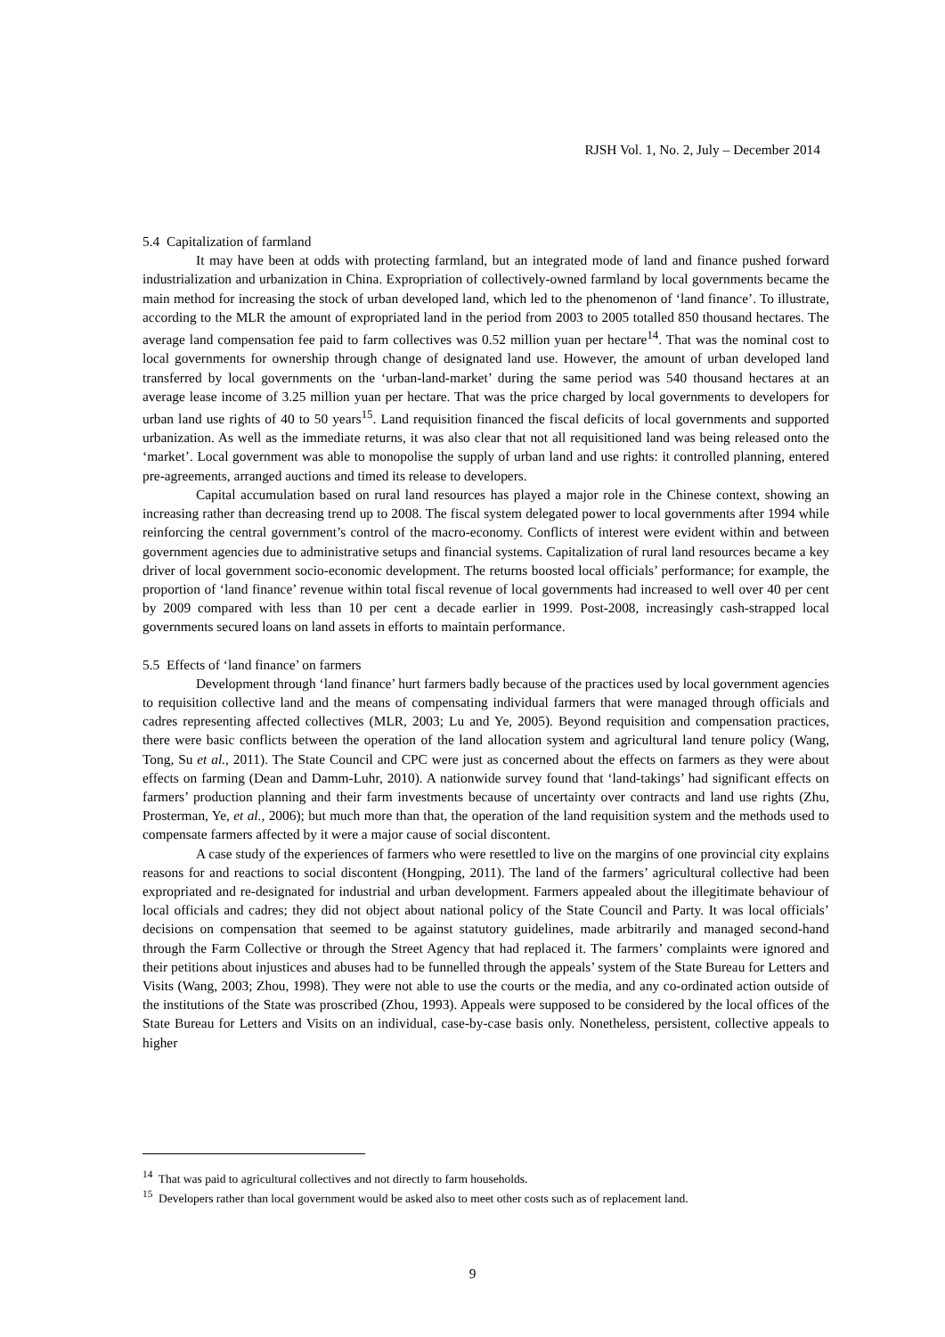RJSH Vol. 1, No. 2, July – December 2014
5.4 Capitalization of farmland
It may have been at odds with protecting farmland, but an integrated mode of land and finance pushed forward industrialization and urbanization in China. Expropriation of collectively-owned farmland by local governments became the main method for increasing the stock of urban developed land, which led to the phenomenon of ‘land finance’. To illustrate, according to the MLR the amount of expropriated land in the period from 2003 to 2005 totalled 850 thousand hectares. The average land compensation fee paid to farm collectives was 0.52 million yuan per hectare<sup>14</sup>. That was the nominal cost to local governments for ownership through change of designated land use. However, the amount of urban developed land transferred by local governments on the ‘urban-land-market’ during the same period was 540 thousand hectares at an average lease income of 3.25 million yuan per hectare. That was the price charged by local governments to developers for urban land use rights of 40 to 50 years<sup>15</sup>. Land requisition financed the fiscal deficits of local governments and supported urbanization. As well as the immediate returns, it was also clear that not all requisitioned land was being released onto the ‘market’. Local government was able to monopolise the supply of urban land and use rights: it controlled planning, entered pre-agreements, arranged auctions and timed its release to developers.
Capital accumulation based on rural land resources has played a major role in the Chinese context, showing an increasing rather than decreasing trend up to 2008. The fiscal system delegated power to local governments after 1994 while reinforcing the central government’s control of the macro-economy. Conflicts of interest were evident within and between government agencies due to administrative setups and financial systems. Capitalization of rural land resources became a key driver of local government socio-economic development. The returns boosted local officials’ performance; for example, the proportion of ‘land finance’ revenue within total fiscal revenue of local governments had increased to well over 40 per cent by 2009 compared with less than 10 per cent a decade earlier in 1999. Post-2008, increasingly cash-strapped local governments secured loans on land assets in efforts to maintain performance.
5.5 Effects of ‘land finance’ on farmers
Development through ‘land finance’ hurt farmers badly because of the practices used by local government agencies to requisition collective land and the means of compensating individual farmers that were managed through officials and cadres representing affected collectives (MLR, 2003; Lu and Ye, 2005). Beyond requisition and compensation practices, there were basic conflicts between the operation of the land allocation system and agricultural land tenure policy (Wang, Tong, Su et al., 2011). The State Council and CPC were just as concerned about the effects on farmers as they were about effects on farming (Dean and Damm-Luhr, 2010). A nationwide survey found that ‘land-takings’ had significant effects on farmers’ production planning and their farm investments because of uncertainty over contracts and land use rights (Zhu, Prosterman, Ye, et al., 2006); but much more than that, the operation of the land requisition system and the methods used to compensate farmers affected by it were a major cause of social discontent.
A case study of the experiences of farmers who were resettled to live on the margins of one provincial city explains reasons for and reactions to social discontent (Hongping, 2011). The land of the farmers’ agricultural collective had been expropriated and re-designated for industrial and urban development. Farmers appealed about the illegitimate behaviour of local officials and cadres; they did not object about national policy of the State Council and Party. It was local officials’ decisions on compensation that seemed to be against statutory guidelines, made arbitrarily and managed second-hand through the Farm Collective or through the Street Agency that had replaced it. The farmers’ complaints were ignored and their petitions about injustices and abuses had to be funnelled through the appeals’ system of the State Bureau for Letters and Visits (Wang, 2003; Zhou, 1998). They were not able to use the courts or the media, and any co-ordinated action outside of the institutions of the State was proscribed (Zhou, 1993). Appeals were supposed to be considered by the local offices of the State Bureau for Letters and Visits on an individual, case-by-case basis only. Nonetheless, persistent, collective appeals to higher
<sup>14</sup> That was paid to agricultural collectives and not directly to farm households.
<sup>15</sup> Developers rather than local government would be asked also to meet other costs such as of replacement land.
9